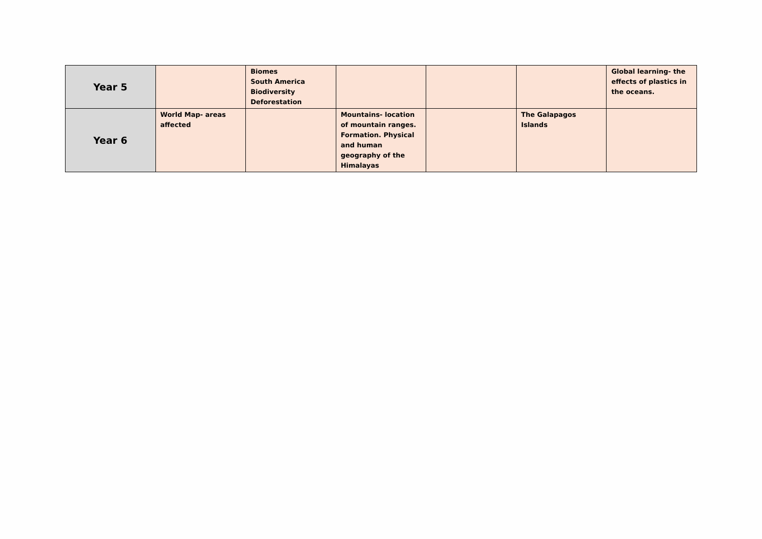| Year 5 | | Biomes South America Biodiversity Deforestation | | | | Global learning- the effects of plastics in the oceans. |
| Year 6 | World Map- areas affected | | Mountains- location of mountain ranges. Formation. Physical and human geography of the Himalayas | | The Galapagos Islands | |